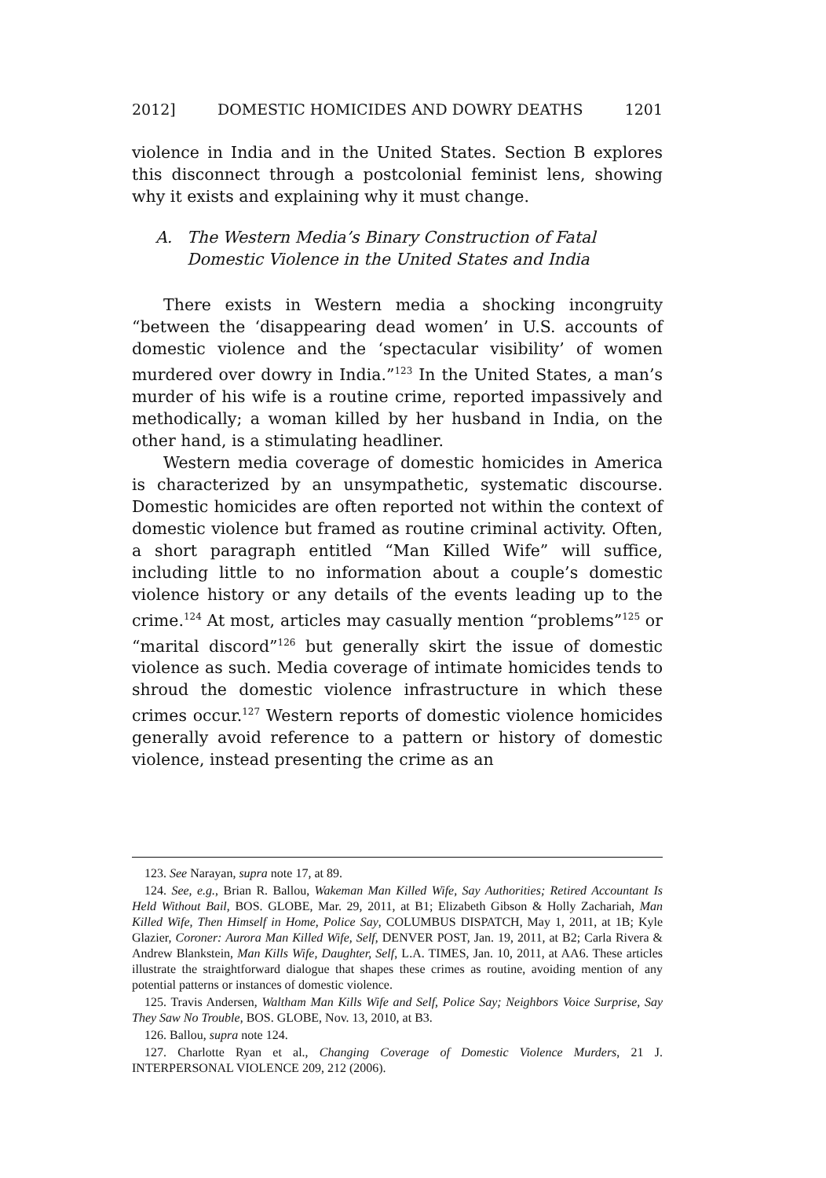2012] DOMESTIC HOMICIDES AND DOWRY DEATHS 1201
violence in India and in the United States. Section B explores this disconnect through a postcolonial feminist lens, showing why it exists and explaining why it must change.
A. The Western Media’s Binary Construction of Fatal Domestic Violence in the United States and India
There exists in Western media a shocking incongruity “between the ‘disappearing dead women’ in U.S. accounts of domestic violence and the ‘spectacular visibility’ of women murdered over dowry in India.”<sup>123</sup> In the United States, a man’s murder of his wife is a routine crime, reported impassively and methodically; a woman killed by her husband in India, on the other hand, is a stimulating headliner.
Western media coverage of domestic homicides in America is characterized by an unsympathetic, systematic discourse. Domestic homicides are often reported not within the context of domestic violence but framed as routine criminal activity. Often, a short paragraph entitled “Man Killed Wife” will suffice, including little to no information about a couple’s domestic violence history or any details of the events leading up to the crime.<sup>124</sup> At most, articles may casually mention “problems”<sup>125</sup> or “marital discord”<sup>126</sup> but generally skirt the issue of domestic violence as such. Media coverage of intimate homicides tends to shroud the domestic violence infrastructure in which these crimes occur.<sup>127</sup> Western reports of domestic violence homicides generally avoid reference to a pattern or history of domestic violence, instead presenting the crime as an
123. See Narayan, supra note 17, at 89.
124. See, e.g., Brian R. Ballou, Wakeman Man Killed Wife, Say Authorities; Retired Accountant Is Held Without Bail, BOS. GLOBE, Mar. 29, 2011, at B1; Elizabeth Gibson & Holly Zachariah, Man Killed Wife, Then Himself in Home, Police Say, COLUMBUS DISPATCH, May 1, 2011, at 1B; Kyle Glazier, Coroner: Aurora Man Killed Wife, Self, DENVER POST, Jan. 19, 2011, at B2; Carla Rivera & Andrew Blankstein, Man Kills Wife, Daughter, Self, L.A. TIMES, Jan. 10, 2011, at AA6. These articles illustrate the straightforward dialogue that shapes these crimes as routine, avoiding mention of any potential patterns or instances of domestic violence.
125. Travis Andersen, Waltham Man Kills Wife and Self, Police Say; Neighbors Voice Surprise, Say They Saw No Trouble, BOS. GLOBE, Nov. 13, 2010, at B3.
126. Ballou, supra note 124.
127. Charlotte Ryan et al., Changing Coverage of Domestic Violence Murders, 21 J. INTERPERSONAL VIOLENCE 209, 212 (2006).